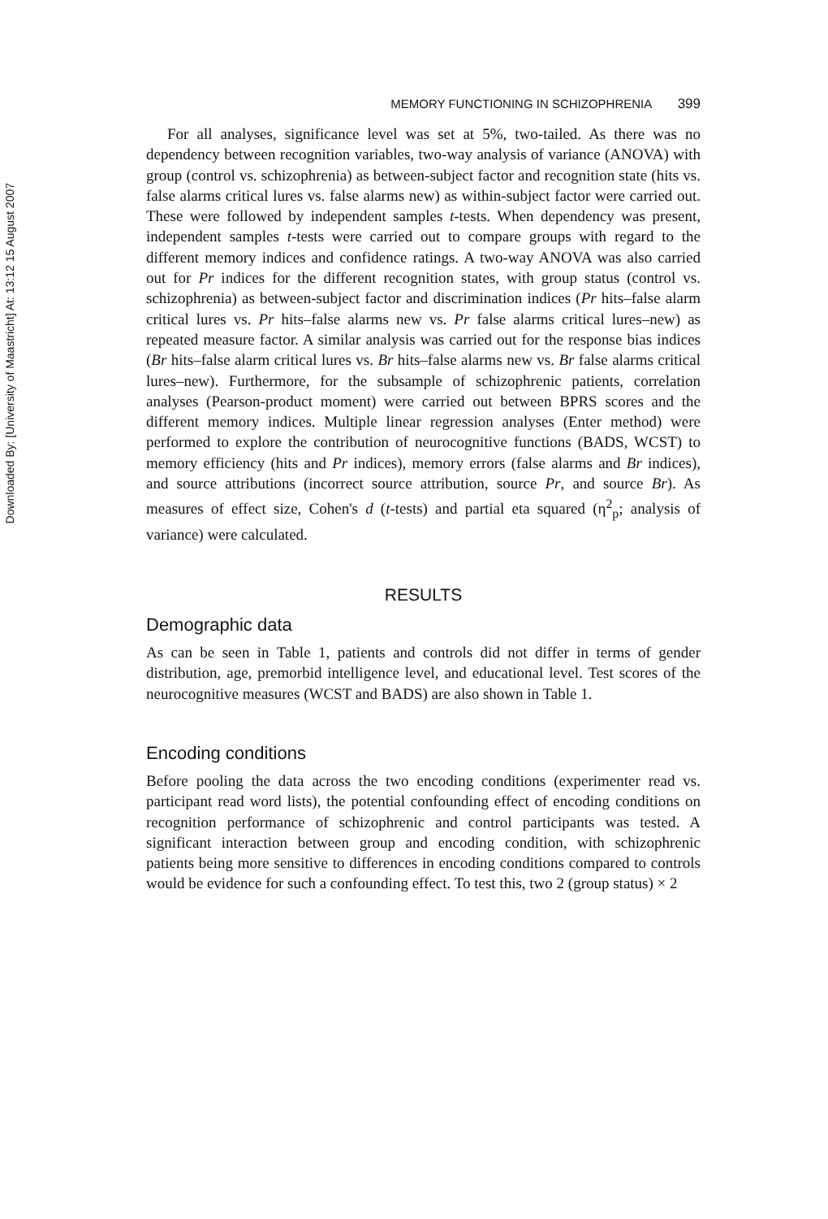Downloaded By: [University of Maastricht] At: 13:12 15 August 2007
MEMORY FUNCTIONING IN SCHIZOPHRENIA 399
For all analyses, significance level was set at 5%, two-tailed. As there was no dependency between recognition variables, two-way analysis of variance (ANOVA) with group (control vs. schizophrenia) as between-subject factor and recognition state (hits vs. false alarms critical lures vs. false alarms new) as within-subject factor were carried out. These were followed by independent samples t-tests. When dependency was present, independent samples t-tests were carried out to compare groups with regard to the different memory indices and confidence ratings. A two-way ANOVA was also carried out for Pr indices for the different recognition states, with group status (control vs. schizophrenia) as between-subject factor and discrimination indices (Pr hits–false alarm critical lures vs. Pr hits–false alarms new vs. Pr false alarms critical lures–new) as repeated measure factor. A similar analysis was carried out for the response bias indices (Br hits–false alarm critical lures vs. Br hits–false alarms new vs. Br false alarms critical lures–new). Furthermore, for the subsample of schizophrenic patients, correlation analyses (Pearson-product moment) were carried out between BPRS scores and the different memory indices. Multiple linear regression analyses (Enter method) were performed to explore the contribution of neurocognitive functions (BADS, WCST) to memory efficiency (hits and Pr indices), memory errors (false alarms and Br indices), and source attributions (incorrect source attribution, source Pr, and source Br). As measures of effect size, Cohen's d (t-tests) and partial eta squared (η<sup>2</sup><sub>p</sub>; analysis of variance) were calculated.
RESULTS
Demographic data
As can be seen in Table 1, patients and controls did not differ in terms of gender distribution, age, premorbid intelligence level, and educational level. Test scores of the neurocognitive measures (WCST and BADS) are also shown in Table 1.
Encoding conditions
Before pooling the data across the two encoding conditions (experimenter read vs. participant read word lists), the potential confounding effect of encoding conditions on recognition performance of schizophrenic and control participants was tested. A significant interaction between group and encoding condition, with schizophrenic patients being more sensitive to differences in encoding conditions compared to controls would be evidence for such a confounding effect. To test this, two 2 (group status) × 2